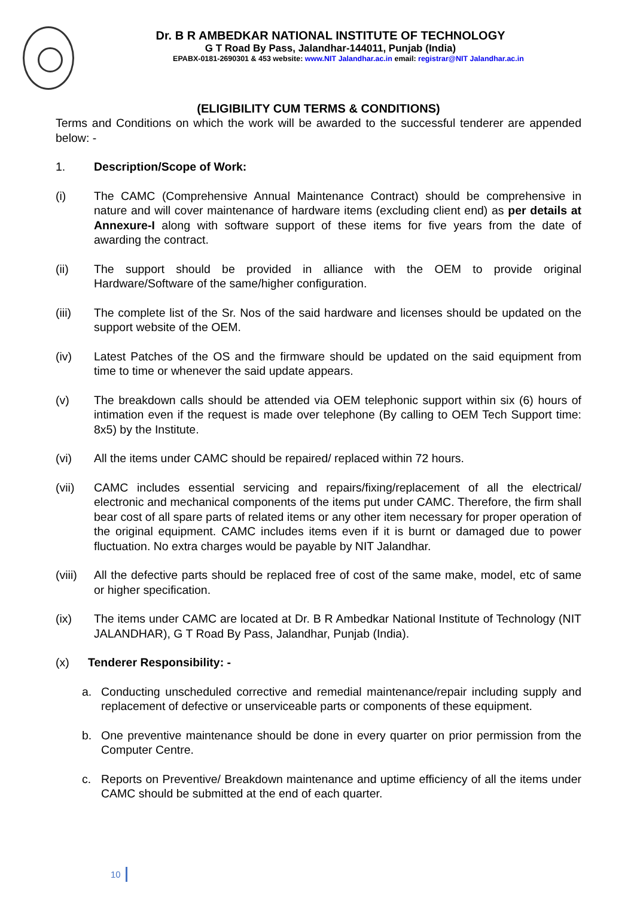Dr. B R AMBEDKAR NATIONAL INSTITUTE OF TECHNOLOGY
G T Road By Pass, Jalandhar-144011, Punjab (India)
EPABX-0181-2690301 & 453 website: www.NIT Jalandhar.ac.in email: registrar@NIT Jalandhar.ac.in
(ELIGIBILITY CUM TERMS & CONDITIONS)
Terms and Conditions on which the work will be awarded to the successful tenderer are appended below: -
1. Description/Scope of Work:
(i) The CAMC (Comprehensive Annual Maintenance Contract) should be comprehensive in nature and will cover maintenance of hardware items (excluding client end) as per details at Annexure-I along with software support of these items for five years from the date of awarding the contract.
(ii) The support should be provided in alliance with the OEM to provide original Hardware/Software of the same/higher configuration.
(iii) The complete list of the Sr. Nos of the said hardware and licenses should be updated on the support website of the OEM.
(iv) Latest Patches of the OS and the firmware should be updated on the said equipment from time to time or whenever the said update appears.
(v) The breakdown calls should be attended via OEM telephonic support within six (6) hours of intimation even if the request is made over telephone (By calling to OEM Tech Support time: 8x5) by the Institute.
(vi) All the items under CAMC should be repaired/ replaced within 72 hours.
(vii) CAMC includes essential servicing and repairs/fixing/replacement of all the electrical/ electronic and mechanical components of the items put under CAMC. Therefore, the firm shall bear cost of all spare parts of related items or any other item necessary for proper operation of the original equipment. CAMC includes items even if it is burnt or damaged due to power fluctuation. No extra charges would be payable by NIT Jalandhar.
(viii)
All the defective parts should be replaced free of cost of the same make, model, etc of same or higher specification.
(ix) The items under CAMC are located at Dr. B R Ambedkar National Institute of Technology (NIT JALANDHAR), G T Road By Pass, Jalandhar, Punjab (India).
(x) Tenderer Responsibility: -
a. Conducting unscheduled corrective and remedial maintenance/repair including supply and replacement of defective or unserviceable parts or components of these equipment.
b. One preventive maintenance should be done in every quarter on prior permission from the Computer Centre.
c. Reports on Preventive/ Breakdown maintenance and uptime efficiency of all the items under CAMC should be submitted at the end of each quarter.
10